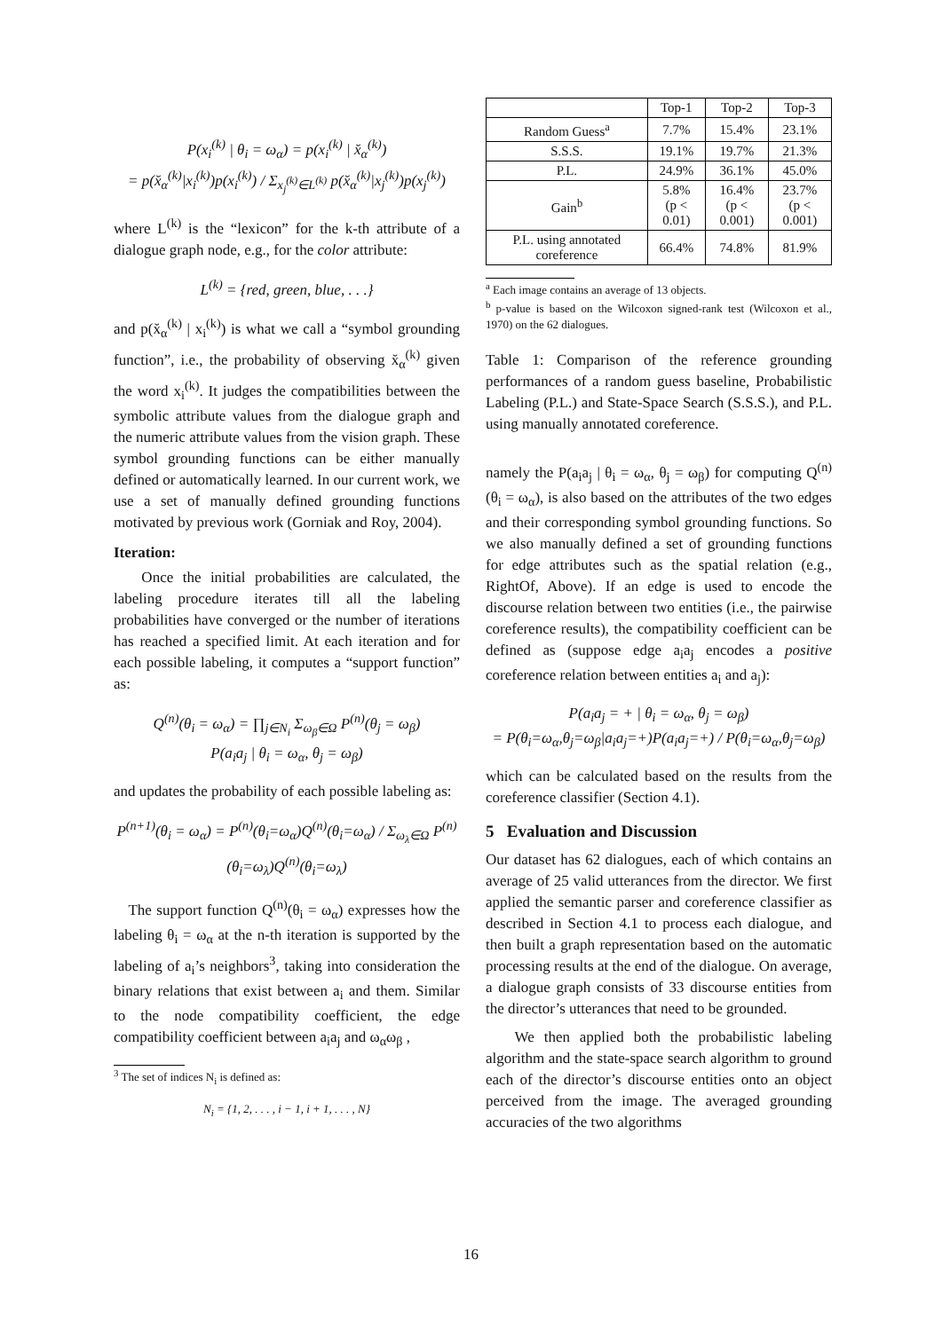P(x<sub>i</sub><sup>(k)</sup> | θ<sub>i</sub> = ω<sub>α</sub>) = p(x<sub>i</sub><sup>(k)</sup> | x̆<sub>α</sub><sup>(k)</sup>)
= p(x̆<sub>α</sub><sup>(k)</sup>|x<sub>i</sub><sup>(k)</sup>)p(x<sub>i</sub><sup>(k)</sup>) / Σ<sub>x<sub>j</sub><sup>(k)</sup>∈L<sup>(k)</sup></sub> p(x̆<sub>α</sub><sup>(k)</sup>|x<sub>j</sub><sup>(k)</sup>)p(x<sub>j</sub><sup>(k)</sup>)
where L<sup>(k)</sup> is the “lexicon” for the k-th attribute of a dialogue graph node, e.g., for the color attribute:
L<sup>(k)</sup> = {red, green, blue, . . .}
and p(x̆<sub>α</sub><sup>(k)</sup> | x<sub>i</sub><sup>(k)</sup>) is what we call a “symbol grounding function”, i.e., the probability of observing x̆<sub>α</sub><sup>(k)</sup> given the word x<sub>i</sub><sup>(k)</sup>. It judges the compatibilities between the symbolic attribute values from the dialogue graph and the numeric attribute values from the vision graph. These symbol grounding functions can be either manually defined or automatically learned. In our current work, we use a set of manually defined grounding functions motivated by previous work (Gorniak and Roy, 2004).
Iteration:
Once the initial probabilities are calculated, the labeling procedure iterates till all the labeling probabilities have converged or the number of iterations has reached a specified limit. At each iteration and for each possible labeling, it computes a “support function” as:
Q<sup>(n)</sup>(θ<sub>i</sub> = ω<sub>α</sub>) = ∏<sub>j∈N<sub>i</sub></sub> Σ<sub>ω<sub>β</sub>∈Ω</sub> P<sup>(n)</sup>(θ<sub>j</sub> = ω<sub>β</sub>)
P(a<sub>i</sub>a<sub>j</sub> | θ<sub>i</sub> = ω<sub>α</sub>, θ<sub>j</sub> = ω<sub>β</sub>)
and updates the probability of each possible labeling as:
P<sup>(n+1)</sup>(θ<sub>i</sub> = ω<sub>α</sub>) = P<sup>(n)</sup>(θ<sub>i</sub>=ω<sub>α</sub>)Q<sup>(n)</sup>(θ<sub>i</sub>=ω<sub>α</sub>) / Σ<sub>ω<sub>λ</sub>∈Ω</sub> P<sup>(n)</sup>(θ<sub>i</sub>=ω<sub>λ</sub>)Q<sup>(n)</sup>(θ<sub>i</sub>=ω<sub>λ</sub>)
The support function Q<sup>(n)</sup>(θ<sub>i</sub> = ω<sub>α</sub>) expresses how the labeling θ<sub>i</sub> = ω<sub>α</sub> at the n-th iteration is supported by the labeling of a<sub>i</sub>’s neighbors<sup>3</sup>, taking into consideration the binary relations that exist between a<sub>i</sub> and them. Similar to the node compatibility coefficient, the edge compatibility coefficient between a<sub>i</sub>a<sub>j</sub> and ω<sub>α</sub>ω<sub>β</sub> ,
<sup>3</sup> The set of indices N<sub>i</sub> is defined as:
N<sub>i</sub> = {1, 2, . . . , i − 1, i + 1, . . . , N}
| | Top-1 | Top-2 | Top-3 |
| --- | --- | --- | --- |
| Random Guess<sup>a</sup> | 7.7% | 15.4% | 23.1% |
| S.S.S. | 19.1% | 19.7% | 21.3% |
| P.L. | 24.9% | 36.1% | 45.0% |
| Gain<sup>b</sup> | 5.8% (p < 0.01) | 16.4% (p < 0.001) | 23.7% (p < 0.001) |
| P.L. using annotated coreference | 66.4% | 74.8% | 81.9% |
<sup>a</sup> Each image contains an average of 13 objects.
<sup>b</sup> p-value is based on the Wilcoxon signed-rank test (Wilcoxon et al., 1970) on the 62 dialogues.
Table 1: Comparison of the reference grounding performances of a random guess baseline, Probabilistic Labeling (P.L.) and State-Space Search (S.S.S.), and P.L. using manually annotated coreference.
namely the P(a<sub>i</sub>a<sub>j</sub> | θ<sub>i</sub> = ω<sub>α</sub>, θ<sub>j</sub> = ω<sub>β</sub>) for computing Q<sup>(n)</sup>(θ<sub>i</sub> = ω<sub>α</sub>), is also based on the attributes of the two edges and their corresponding symbol grounding functions. So we also manually defined a set of grounding functions for edge attributes such as the spatial relation (e.g., RightOf, Above). If an edge is used to encode the discourse relation between two entities (i.e., the pairwise coreference results), the compatibility coefficient can be defined as (suppose edge a<sub>i</sub>a<sub>j</sub> encodes a positive coreference relation between entities a<sub>i</sub> and a<sub>j</sub>):
P(a<sub>i</sub>a<sub>j</sub> = + | θ<sub>i</sub> = ω<sub>α</sub>, θ<sub>j</sub> = ω<sub>β</sub>)
= P(θ<sub>i</sub>=ω<sub>α</sub>,θ<sub>j</sub>=ω<sub>β</sub>|a<sub>i</sub>a<sub>j</sub>=+)P(a<sub>i</sub>a<sub>j</sub>=+) / P(θ<sub>i</sub>=ω<sub>α</sub>,θ<sub>j</sub>=ω<sub>β</sub>)
which can be calculated based on the results from the coreference classifier (Section 4.1).
5 Evaluation and Discussion
Our dataset has 62 dialogues, each of which contains an average of 25 valid utterances from the director. We first applied the semantic parser and coreference classifier as described in Section 4.1 to process each dialogue, and then built a graph representation based on the automatic processing results at the end of the dialogue. On average, a dialogue graph consists of 33 discourse entities from the director’s utterances that need to be grounded.
We then applied both the probabilistic labeling algorithm and the state-space search algorithm to ground each of the director’s discourse entities onto an object perceived from the image. The averaged grounding accuracies of the two algorithms
16